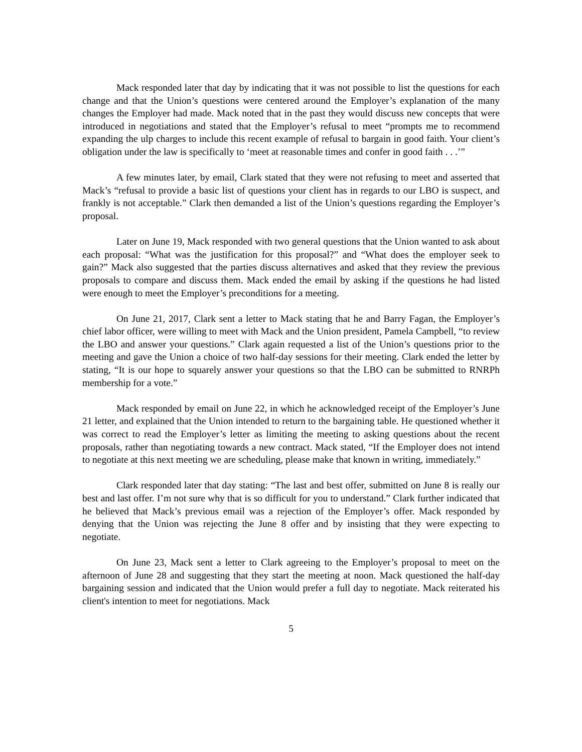Mack responded later that day by indicating that it was not possible to list the questions for each change and that the Union’s questions were centered around the Employer’s explanation of the many changes the Employer had made. Mack noted that in the past they would discuss new concepts that were introduced in negotiations and stated that the Employer’s refusal to meet “prompts me to recommend expanding the ulp charges to include this recent example of refusal to bargain in good faith. Your client’s obligation under the law is specifically to ‘meet at reasonable times and confer in good faith . . .’”
A few minutes later, by email, Clark stated that they were not refusing to meet and asserted that Mack’s “refusal to provide a basic list of questions your client has in regards to our LBO is suspect, and frankly is not acceptable.” Clark then demanded a list of the Union’s questions regarding the Employer’s proposal.
Later on June 19, Mack responded with two general questions that the Union wanted to ask about each proposal: “What was the justification for this proposal?” and “What does the employer seek to gain?” Mack also suggested that the parties discuss alternatives and asked that they review the previous proposals to compare and discuss them. Mack ended the email by asking if the questions he had listed were enough to meet the Employer’s preconditions for a meeting.
On June 21, 2017, Clark sent a letter to Mack stating that he and Barry Fagan, the Employer’s chief labor officer, were willing to meet with Mack and the Union president, Pamela Campbell, “to review the LBO and answer your questions.” Clark again requested a list of the Union’s questions prior to the meeting and gave the Union a choice of two half-day sessions for their meeting. Clark ended the letter by stating, “It is our hope to squarely answer your questions so that the LBO can be submitted to RNRPh membership for a vote.”
Mack responded by email on June 22, in which he acknowledged receipt of the Employer’s June 21 letter, and explained that the Union intended to return to the bargaining table. He questioned whether it was correct to read the Employer’s letter as limiting the meeting to asking questions about the recent proposals, rather than negotiating towards a new contract. Mack stated, “If the Employer does not intend to negotiate at this next meeting we are scheduling, please make that known in writing, immediately.”
Clark responded later that day stating: “The last and best offer, submitted on June 8 is really our best and last offer. I’m not sure why that is so difficult for you to understand.” Clark further indicated that he believed that Mack’s previous email was a rejection of the Employer’s offer. Mack responded by denying that the Union was rejecting the June 8 offer and by insisting that they were expecting to negotiate.
On June 23, Mack sent a letter to Clark agreeing to the Employer’s proposal to meet on the afternoon of June 28 and suggesting that they start the meeting at noon. Mack questioned the half-day bargaining session and indicated that the Union would prefer a full day to negotiate. Mack reiterated his client's intention to meet for negotiations. Mack
5